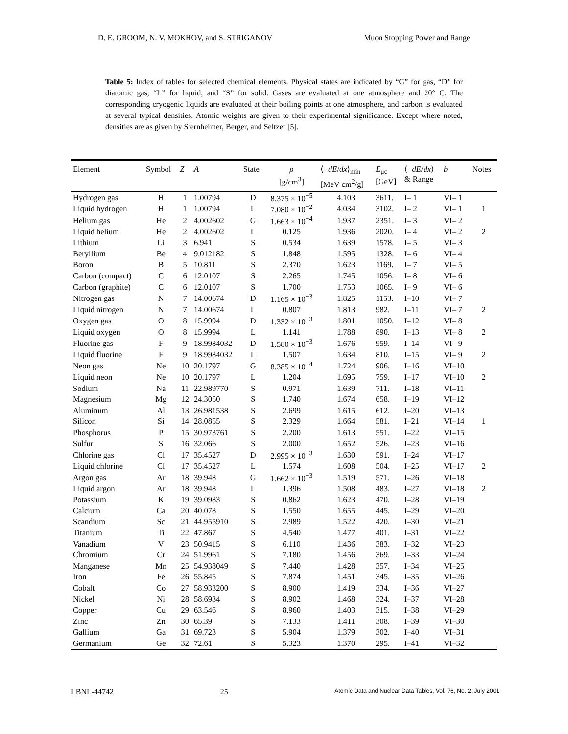D. E. GROOM, N. V. MOKHOV, and S. STRIGANOV Muon Stopping Power and Range
Table 5: Index of tables for selected chemical elements. Physical states are indicated by “G” for gas, “D” for diatomic gas, “L” for liquid, and “S” for solid. Gases are evaluated at one atmosphere and 20° C. The corresponding cryogenic liquids are evaluated at their boiling points at one atmosphere, and carbon is evaluated at several typical densities. Atomic weights are given to their experimental significance. Except where noted, densities are as given by Sternheimer, Berger, and Seltzer [5].
| Element | Symbol | Z | A | State | ρ [g/cm<sup>3</sup>] | ⟨− dE / dx ⟩<sub>min</sub> [MeV cm<sup>2</sup>/g] | E<sub>μc</sub> [GeV] | ⟨− dE / dx ⟩ & Range | b | Notes |
| --- | --- | --- | --- | --- | --- | --- | --- | --- | --- | --- |
| Hydrogen gas | H | 1 | 1.00794 | D | 8.375 × 10<sup>−5</sup> | 4.103 | 3611. | I– 1 | VI– 1 | |
| Liquid hydrogen | H | 1 | 1.00794 | L | 7.080 × 10<sup>−2</sup> | 4.034 | 3102. | I– 2 | VI– 1 | 1 |
| Helium gas | He | 2 | 4.002602 | G | 1.663 × 10<sup>−4</sup> | 1.937 | 2351. | I– 3 | VI– 2 | |
| Liquid helium | He | 2 | 4.002602 | L | 0.125 | 1.936 | 2020. | I– 4 | VI– 2 | 2 |
| Lithium | Li | 3 | 6.941 | S | 0.534 | 1.639 | 1578. | I– 5 | VI– 3 | |
| Beryllium | Be | 4 | 9.012182 | S | 1.848 | 1.595 | 1328. | I– 6 | VI– 4 | |
| Boron | B | 5 | 10.811 | S | 2.370 | 1.623 | 1169. | I– 7 | VI– 5 | |
| Carbon (compact) | C | 6 | 12.0107 | S | 2.265 | 1.745 | 1056. | I– 8 | VI– 6 | |
| Carbon (graphite) | C | 6 | 12.0107 | S | 1.700 | 1.753 | 1065. | I– 9 | VI– 6 | |
| Nitrogen gas | N | 7 | 14.00674 | D | 1.165 × 10<sup>−3</sup> | 1.825 | 1153. | I–10 | VI– 7 | |
| Liquid nitrogen | N | 7 | 14.00674 | L | 0.807 | 1.813 | 982. | I–11 | VI– 7 | 2 |
| Oxygen gas | O | 8 | 15.9994 | D | 1.332 × 10<sup>−3</sup> | 1.801 | 1050. | I–12 | VI– 8 | |
| Liquid oxygen | O | 8 | 15.9994 | L | 1.141 | 1.788 | 890. | I–13 | VI– 8 | 2 |
| Fluorine gas | F | 9 | 18.9984032 | D | 1.580 × 10<sup>−3</sup> | 1.676 | 959. | I–14 | VI– 9 | |
| Liquid fluorine | F | 9 | 18.9984032 | L | 1.507 | 1.634 | 810. | I–15 | VI– 9 | 2 |
| Neon gas | Ne | 10 | 20.1797 | G | 8.385 × 10<sup>−4</sup> | 1.724 | 906. | I–16 | VI–10 | |
| Liquid neon | Ne | 10 | 20.1797 | L | 1.204 | 1.695 | 759. | I–17 | VI–10 | 2 |
| Sodium | Na | 11 | 22.989770 | S | 0.971 | 1.639 | 711. | I–18 | VI–11 | |
| Magnesium | Mg | 12 | 24.3050 | S | 1.740 | 1.674 | 658. | I–19 | VI–12 | |
| Aluminum | Al | 13 | 26.981538 | S | 2.699 | 1.615 | 612. | I–20 | VI–13 | |
| Silicon | Si | 14 | 28.0855 | S | 2.329 | 1.664 | 581. | I–21 | VI–14 | 1 |
| Phosphorus | P | 15 | 30.973761 | S | 2.200 | 1.613 | 551. | I–22 | VI–15 | |
| Sulfur | S | 16 | 32.066 | S | 2.000 | 1.652 | 526. | I–23 | VI–16 | |
| Chlorine gas | Cl | 17 | 35.4527 | D | 2.995 × 10<sup>−3</sup> | 1.630 | 591. | I–24 | VI–17 | |
| Liquid chlorine | Cl | 17 | 35.4527 | L | 1.574 | 1.608 | 504. | I–25 | VI–17 | 2 |
| Argon gas | Ar | 18 | 39.948 | G | 1.662 × 10<sup>−3</sup> | 1.519 | 571. | I–26 | VI–18 | |
| Liquid argon | Ar | 18 | 39.948 | L | 1.396 | 1.508 | 483. | I–27 | VI–18 | 2 |
| Potassium | K | 19 | 39.0983 | S | 0.862 | 1.623 | 470. | I–28 | VI–19 | |
| Calcium | Ca | 20 | 40.078 | S | 1.550 | 1.655 | 445. | I–29 | VI–20 | |
| Scandium | Sc | 21 | 44.955910 | S | 2.989 | 1.522 | 420. | I–30 | VI–21 | |
| Titanium | Ti | 22 | 47.867 | S | 4.540 | 1.477 | 401. | I–31 | VI–22 | |
| Vanadium | V | 23 | 50.9415 | S | 6.110 | 1.436 | 383. | I–32 | VI–23 | |
| Chromium | Cr | 24 | 51.9961 | S | 7.180 | 1.456 | 369. | I–33 | VI–24 | |
| Manganese | Mn | 25 | 54.938049 | S | 7.440 | 1.428 | 357. | I–34 | VI–25 | |
| Iron | Fe | 26 | 55.845 | S | 7.874 | 1.451 | 345. | I–35 | VI–26 | |
| Cobalt | Co | 27 | 58.933200 | S | 8.900 | 1.419 | 334. | I–36 | VI–27 | |
| Nickel | Ni | 28 | 58.6934 | S | 8.902 | 1.468 | 324. | I–37 | VI–28 | |
| Copper | Cu | 29 | 63.546 | S | 8.960 | 1.403 | 315. | I–38 | VI–29 | |
| Zinc | Zn | 30 | 65.39 | S | 7.133 | 1.411 | 308. | I–39 | VI–30 | |
| Gallium | Ga | 31 | 69.723 | S | 5.904 | 1.379 | 302. | I–40 | VI–31 | |
| Germanium | Ge | 32 | 72.61 | S | 5.323 | 1.370 | 295. | I–41 | VI–32 | |
LBNL-44742 25 Atomic Data and Nuclear Data Tables, Vol. 76, No. 2, July 2001